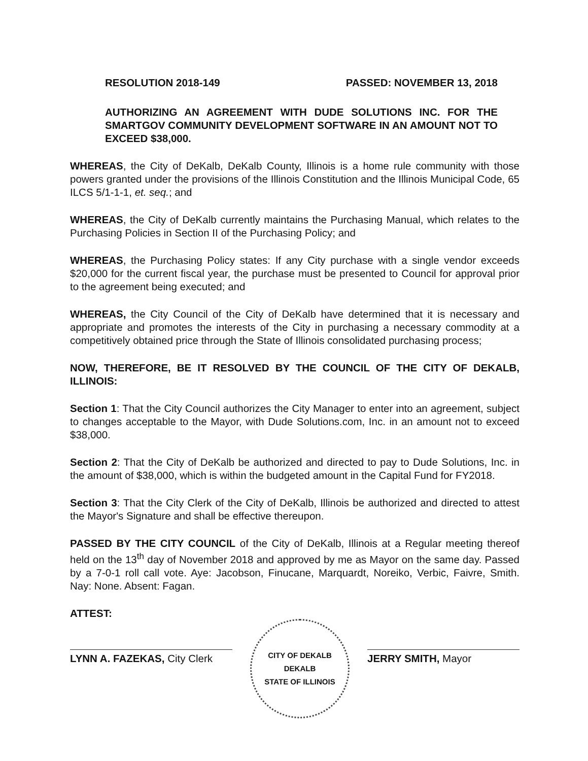RESOLUTION 2018-149 PASSED: NOVEMBER 13, 2018
AUTHORIZING AN AGREEMENT WITH DUDE SOLUTIONS INC. FOR THE SMARTGOV COMMUNITY DEVELOPMENT SOFTWARE IN AN AMOUNT NOT TO EXCEED $38,000.
WHEREAS, the City of DeKalb, DeKalb County, Illinois is a home rule community with those powers granted under the provisions of the Illinois Constitution and the Illinois Municipal Code, 65 ILCS 5/1-1-1, et. seq.; and
WHEREAS, the City of DeKalb currently maintains the Purchasing Manual, which relates to the Purchasing Policies in Section II of the Purchasing Policy; and
WHEREAS, the Purchasing Policy states: If any City purchase with a single vendor exceeds $20,000 for the current fiscal year, the purchase must be presented to Council for approval prior to the agreement being executed; and
WHEREAS, the City Council of the City of DeKalb have determined that it is necessary and appropriate and promotes the interests of the City in purchasing a necessary commodity at a competitively obtained price through the State of Illinois consolidated purchasing process;
NOW, THEREFORE, BE IT RESOLVED BY THE COUNCIL OF THE CITY OF DEKALB, ILLINOIS:
Section 1: That the City Council authorizes the City Manager to enter into an agreement, subject to changes acceptable to the Mayor, with Dude Solutions.com, Inc. in an amount not to exceed $38,000.
Section 2: That the City of DeKalb be authorized and directed to pay to Dude Solutions, Inc. in the amount of $38,000, which is within the budgeted amount in the Capital Fund for FY2018.
Section 3: That the City Clerk of the City of DeKalb, Illinois be authorized and directed to attest the Mayor's Signature and shall be effective thereupon.
PASSED BY THE CITY COUNCIL of the City of DeKalb, Illinois at a Regular meeting thereof held on the 13<sup>th</sup> day of November 2018 and approved by me as Mayor on the same day. Passed by a 7-0-1 roll call vote. Aye: Jacobson, Finucane, Marquardt, Noreiko, Verbic, Faivre, Smith. Nay: None. Absent: Fagan.
ATTEST:
LYNN A. FAZEKAS, City Clerk
CITY OF DEKALB
DEKALB
STATE OF ILLINOIS
JERRY SMITH, Mayor